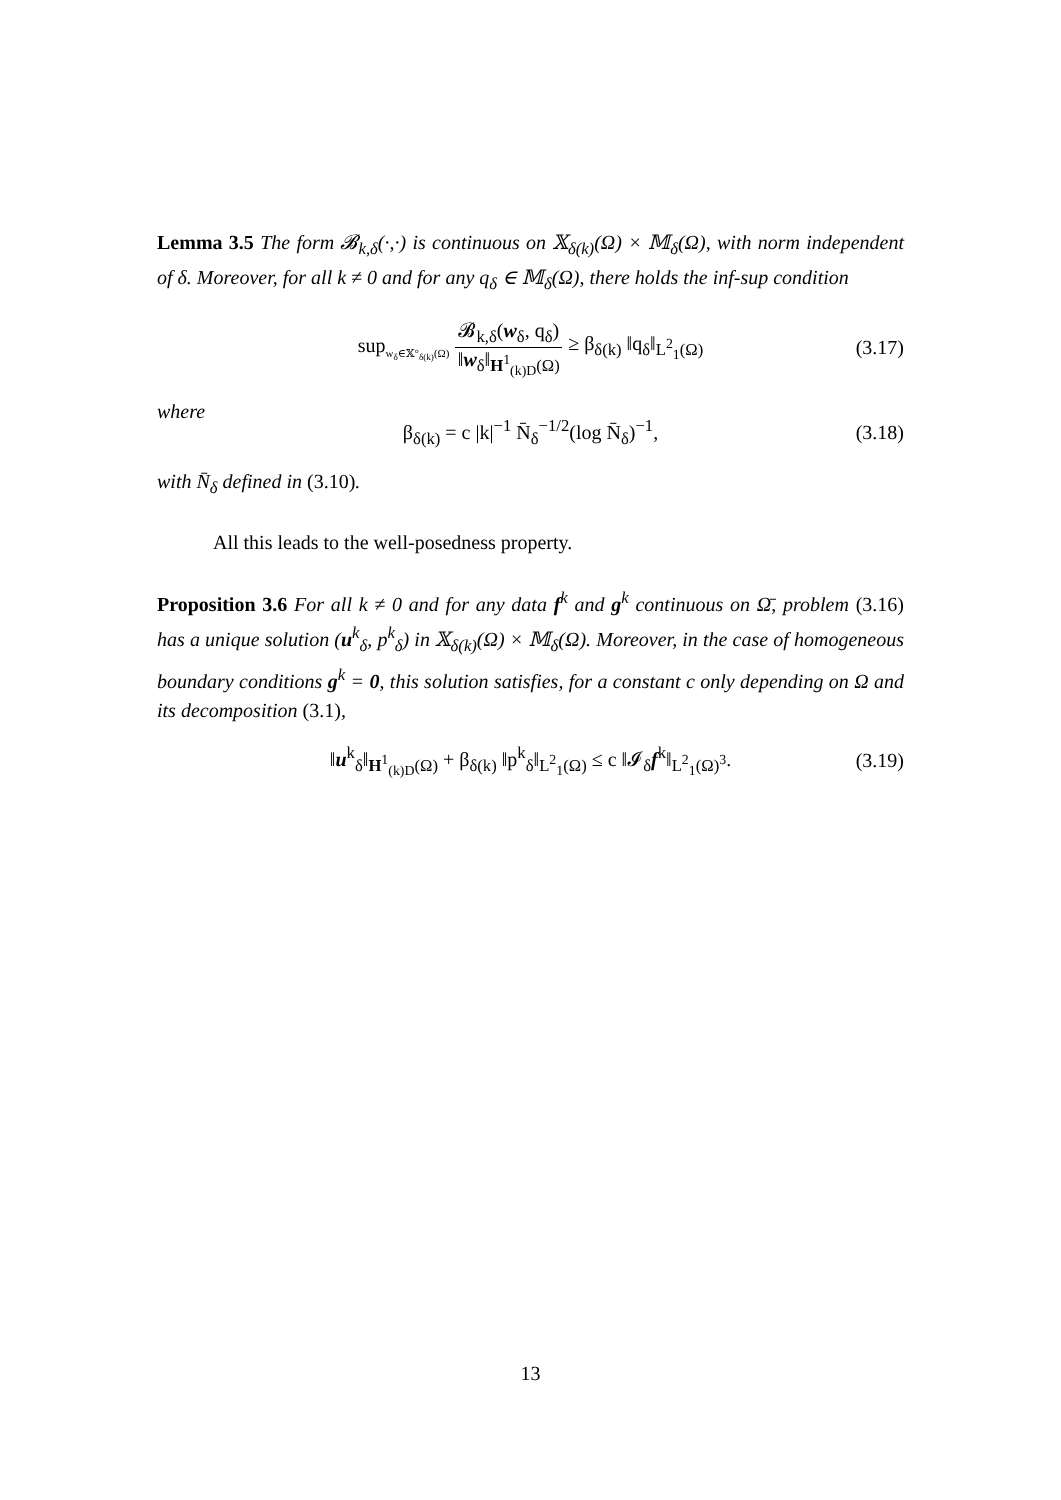Lemma 3.5 The form 𝓑<sub>k,δ</sub>(·,·) is continuous on 𝕏<sub>δ(k)</sub>(Ω) × 𝕄<sub>δ</sub>(Ω), with norm independent of δ. Moreover, for all k ≠ 0 and for any q<sub>δ</sub> ∈ 𝕄<sub>δ</sub>(Ω), there holds the inf-sup condition
sup<sub>w<sub>δ</sub>∈𝕏°<sub>δ(k)</sub>(Ω)</sub> 𝓑<sub>k,δ</sub>(w<sub>δ</sub>, q<sub>δ</sub>) ‖w<sub>δ</sub>‖<sub>H<sup>1</sup><sub>(k)D</sub>(Ω)</sub> ≥ β<sub>δ(k)</sub> ‖q<sub>δ</sub>‖<sub>L<sup>2</sup><sub>1</sub>(Ω)</sub> (3.17)
where
β<sub>δ(k)</sub> = c |k|<sup>−1</sup> N̄<sub>δ</sub><sup>−1/2</sup>(log N̄<sub>δ</sub>)<sup>−1</sup>, (3.18)
with N̄<sub>δ</sub> defined in (3.10).
All this leads to the well-posedness property.
Proposition 3.6 For all k ≠ 0 and for any data f<sup>k</sup> and g<sup>k</sup> continuous on Ω̄, problem (3.16) has a unique solution (u<sup>k</sup><sub>δ</sub>, p<sup>k</sup><sub>δ</sub>) in 𝕏<sub>δ(k)</sub>(Ω) × 𝕄<sub>δ</sub>(Ω). Moreover, in the case of homogeneous boundary conditions g<sup>k</sup> = 0, this solution satisfies, for a constant c only depending on Ω and its decomposition (3.1),
‖u<sup>k</sup><sub>δ</sub>‖<sub>H<sup>1</sup><sub>(k)D</sub>(Ω)</sub> + β<sub>δ(k)</sub> ‖p<sup>k</sup><sub>δ</sub>‖<sub>L<sup>2</sup><sub>1</sub>(Ω)</sub> ≤ c ‖𝓘<sub>δ</sub>f<sup>k</sup>‖<sub>L<sup>2</sup><sub>1</sub>(Ω)<sup>3</sup></sub>. (3.19)
13